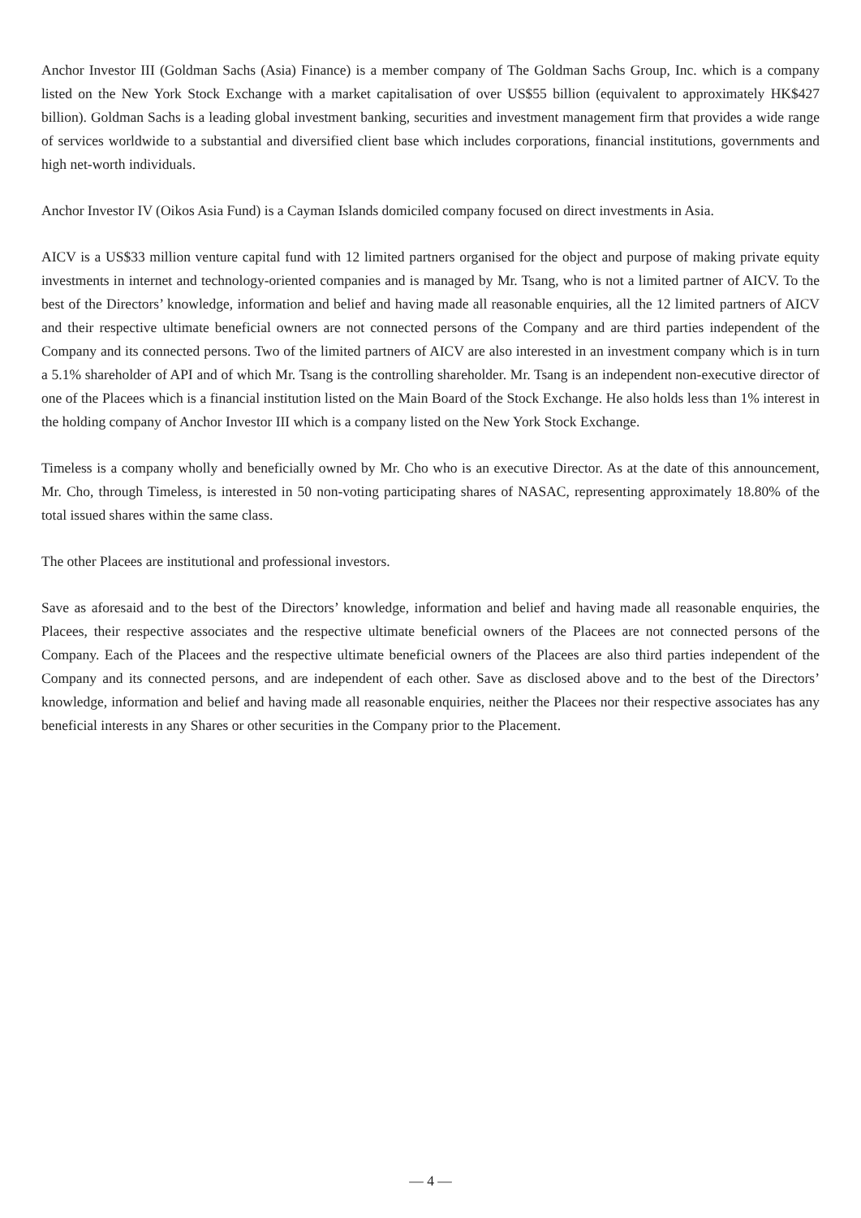Anchor Investor III (Goldman Sachs (Asia) Finance) is a member company of The Goldman Sachs Group, Inc. which is a company listed on the New York Stock Exchange with a market capitalisation of over US$55 billion (equivalent to approximately HK$427 billion). Goldman Sachs is a leading global investment banking, securities and investment management firm that provides a wide range of services worldwide to a substantial and diversified client base which includes corporations, financial institutions, governments and high net-worth individuals.
Anchor Investor IV (Oikos Asia Fund) is a Cayman Islands domiciled company focused on direct investments in Asia.
AICV is a US$33 million venture capital fund with 12 limited partners organised for the object and purpose of making private equity investments in internet and technology-oriented companies and is managed by Mr. Tsang, who is not a limited partner of AICV. To the best of the Directors’ knowledge, information and belief and having made all reasonable enquiries, all the 12 limited partners of AICV and their respective ultimate beneficial owners are not connected persons of the Company and are third parties independent of the Company and its connected persons. Two of the limited partners of AICV are also interested in an investment company which is in turn a 5.1% shareholder of API and of which Mr. Tsang is the controlling shareholder. Mr. Tsang is an independent non-executive director of one of the Placees which is a financial institution listed on the Main Board of the Stock Exchange. He also holds less than 1% interest in the holding company of Anchor Investor III which is a company listed on the New York Stock Exchange.
Timeless is a company wholly and beneficially owned by Mr. Cho who is an executive Director. As at the date of this announcement, Mr. Cho, through Timeless, is interested in 50 non-voting participating shares of NASAC, representing approximately 18.80% of the total issued shares within the same class.
The other Placees are institutional and professional investors.
Save as aforesaid and to the best of the Directors’ knowledge, information and belief and having made all reasonable enquiries, the Placees, their respective associates and the respective ultimate beneficial owners of the Placees are not connected persons of the Company. Each of the Placees and the respective ultimate beneficial owners of the Placees are also third parties independent of the Company and its connected persons, and are independent of each other. Save as disclosed above and to the best of the Directors’ knowledge, information and belief and having made all reasonable enquiries, neither the Placees nor their respective associates has any beneficial interests in any Shares or other securities in the Company prior to the Placement.
— 4 —